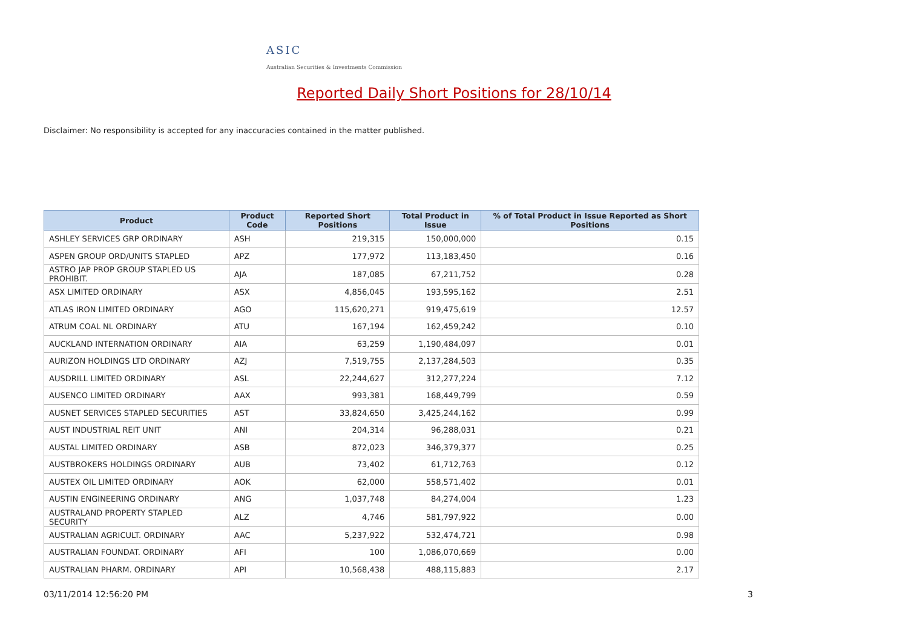ASIC
Australian Securities & Investments Commission
Reported Daily Short Positions for 28/10/14
Disclaimer: No responsibility is accepted for any inaccuracies contained in the matter published.
| Product | Product Code | Reported Short Positions | Total Product in Issue | % of Total Product in Issue Reported as Short Positions |
| --- | --- | --- | --- | --- |
| ASHLEY SERVICES GRP ORDINARY | ASH | 219,315 | 150,000,000 | 0.15 |
| ASPEN GROUP ORD/UNITS STAPLED | APZ | 177,972 | 113,183,450 | 0.16 |
| ASTRO JAP PROP GROUP STAPLED US PROHIBIT. | AJA | 187,085 | 67,211,752 | 0.28 |
| ASX LIMITED ORDINARY | ASX | 4,856,045 | 193,595,162 | 2.51 |
| ATLAS IRON LIMITED ORDINARY | AGO | 115,620,271 | 919,475,619 | 12.57 |
| ATRUM COAL NL ORDINARY | ATU | 167,194 | 162,459,242 | 0.10 |
| AUCKLAND INTERNATION ORDINARY | AIA | 63,259 | 1,190,484,097 | 0.01 |
| AURIZON HOLDINGS LTD ORDINARY | AZJ | 7,519,755 | 2,137,284,503 | 0.35 |
| AUSDRILL LIMITED ORDINARY | ASL | 22,244,627 | 312,277,224 | 7.12 |
| AUSENCO LIMITED ORDINARY | AAX | 993,381 | 168,449,799 | 0.59 |
| AUSNET SERVICES STAPLED SECURITIES | AST | 33,824,650 | 3,425,244,162 | 0.99 |
| AUST INDUSTRIAL REIT UNIT | ANI | 204,314 | 96,288,031 | 0.21 |
| AUSTAL LIMITED ORDINARY | ASB | 872,023 | 346,379,377 | 0.25 |
| AUSTBROKERS HOLDINGS ORDINARY | AUB | 73,402 | 61,712,763 | 0.12 |
| AUSTEX OIL LIMITED ORDINARY | AOK | 62,000 | 558,571,402 | 0.01 |
| AUSTIN ENGINEERING ORDINARY | ANG | 1,037,748 | 84,274,004 | 1.23 |
| AUSTRALAND PROPERTY STAPLED SECURITY | ALZ | 4,746 | 581,797,922 | 0.00 |
| AUSTRALIAN AGRICULT. ORDINARY | AAC | 5,237,922 | 532,474,721 | 0.98 |
| AUSTRALIAN FOUNDAT. ORDINARY | AFI | 100 | 1,086,070,669 | 0.00 |
| AUSTRALIAN PHARM. ORDINARY | API | 10,568,438 | 488,115,883 | 2.17 |
03/11/2014 12:56:20 PM 3